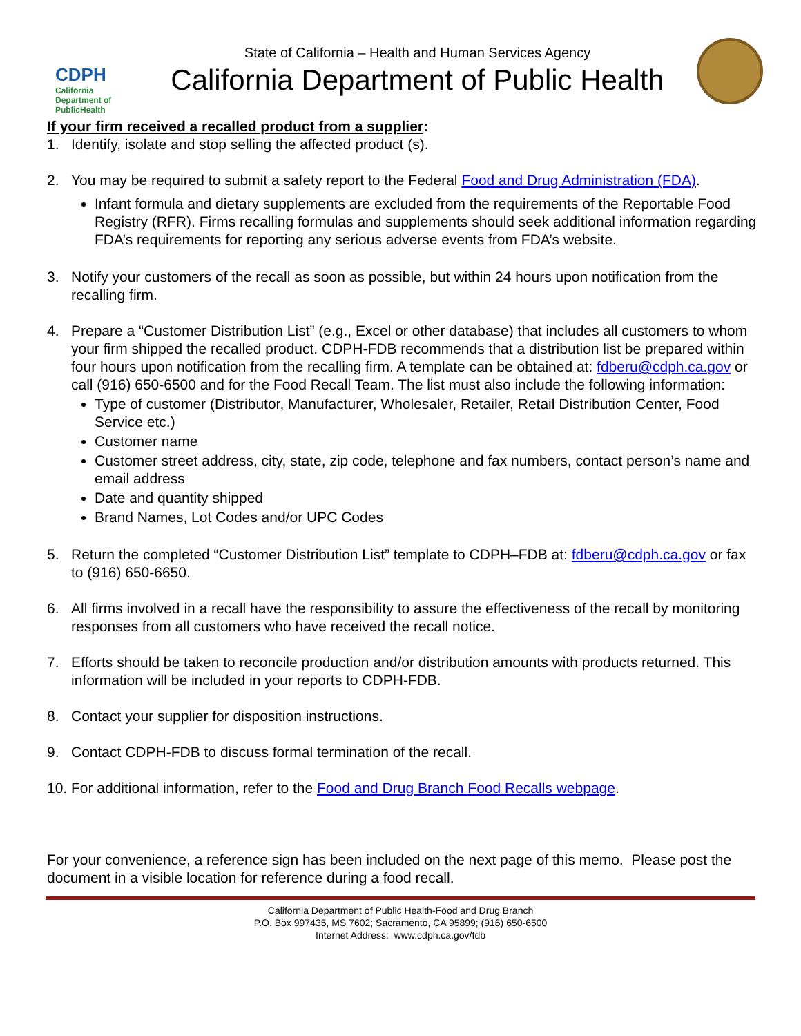CDPH
California Department of PublicHealth
State of California – Health and Human Services Agency
California Department of Public Health
If your firm received a recalled product from a supplier:
1. Identify, isolate and stop selling the affected product (s).
2. You may be required to submit a safety report to the Federal Food and Drug Administration (FDA).
Infant formula and dietary supplements are excluded from the requirements of the Reportable Food Registry (RFR). Firms recalling formulas and supplements should seek additional information regarding FDA’s requirements for reporting any serious adverse events from FDA’s website.
3. Notify your customers of the recall as soon as possible, but within 24 hours upon notification from the recalling firm.
4. Prepare a “Customer Distribution List” (e.g., Excel or other database) that includes all customers to whom your firm shipped the recalled product. CDPH-FDB recommends that a distribution list be prepared within four hours upon notification from the recalling firm. A template can be obtained at: fdberu@cdph.ca.gov or call (916) 650-6500 and for the Food Recall Team. The list must also include the following information:
Type of customer (Distributor, Manufacturer, Wholesaler, Retailer, Retail Distribution Center, Food Service etc.)
Customer name
Customer street address, city, state, zip code, telephone and fax numbers, contact person’s name and email address
Date and quantity shipped
Brand Names, Lot Codes and/or UPC Codes
5. Return the completed “Customer Distribution List” template to CDPH–FDB at: fdberu@cdph.ca.gov or fax to (916) 650-6650.
6. All firms involved in a recall have the responsibility to assure the effectiveness of the recall by monitoring responses from all customers who have received the recall notice.
7. Efforts should be taken to reconcile production and/or distribution amounts with products returned. This information will be included in your reports to CDPH-FDB.
8. Contact your supplier for disposition instructions.
9. Contact CDPH-FDB to discuss formal termination of the recall.
10.
For additional information, refer to the Food and Drug Branch Food Recalls webpage.
For your convenience, a reference sign has been included on the next page of this memo. Please post the document in a visible location for reference during a food recall.
California Department of Public Health-Food and Drug Branch
P.O. Box 997435, MS 7602; Sacramento, CA 95899; (916) 650-6500
Internet Address: www.cdph.ca.gov/fdb